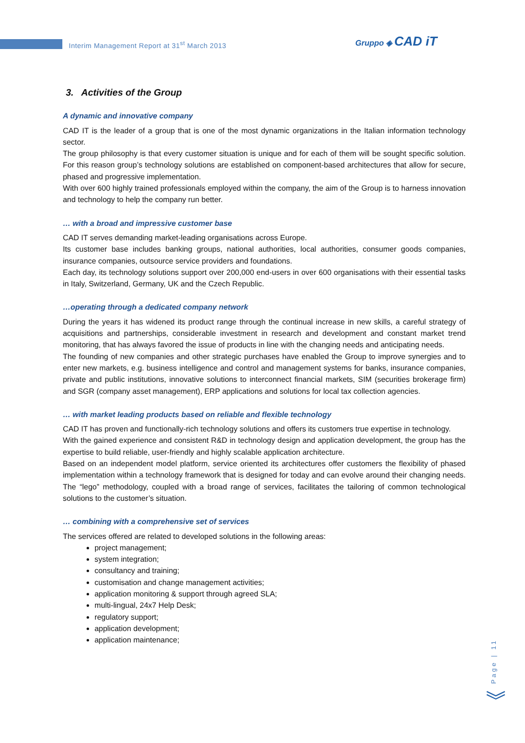Interim Management Report at 31<sup>st</sup> March 2013
Gruppo ◈ CAD iT
3. Activities of the Group
A dynamic and innovative company
CAD IT is the leader of a group that is one of the most dynamic organizations in the Italian information technology sector.
The group philosophy is that every customer situation is unique and for each of them will be sought specific solution. For this reason group’s technology solutions are established on component-based architectures that allow for secure, phased and progressive implementation.
With over 600 highly trained professionals employed within the company, the aim of the Group is to harness innovation and technology to help the company run better.
… with a broad and impressive customer base
CAD IT serves demanding market-leading organisations across Europe.
Its customer base includes banking groups, national authorities, local authorities, consumer goods companies, insurance companies, outsource service providers and foundations.
Each day, its technology solutions support over 200,000 end-users in over 600 organisations with their essential tasks in Italy, Switzerland, Germany, UK and the Czech Republic.
…operating through a dedicated company network
During the years it has widened its product range through the continual increase in new skills, a careful strategy of acquisitions and partnerships, considerable investment in research and development and constant market trend monitoring, that has always favored the issue of products in line with the changing needs and anticipating needs.
The founding of new companies and other strategic purchases have enabled the Group to improve synergies and to enter new markets, e.g. business intelligence and control and management systems for banks, insurance companies, private and public institutions, innovative solutions to interconnect financial markets, SIM (securities brokerage firm) and SGR (company asset management), ERP applications and solutions for local tax collection agencies.
… with market leading products based on reliable and flexible technology
CAD IT has proven and functionally-rich technology solutions and offers its customers true expertise in technology.
With the gained experience and consistent R&D in technology design and application development, the group has the expertise to build reliable, user-friendly and highly scalable application architecture.
Based on an independent model platform, service oriented its architectures offer customers the flexibility of phased implementation within a technology framework that is designed for today and can evolve around their changing needs. The “lego” methodology, coupled with a broad range of services, facilitates the tailoring of common technological solutions to the customer’s situation.
… combining with a comprehensive set of services
The services offered are related to developed solutions in the following areas:
project management;
system integration;
consultancy and training;
customisation and change management activities;
application monitoring & support through agreed SLA;
multi-lingual, 24x7 Help Desk;
regulatory support;
application development;
application maintenance;
Page | 11
︾